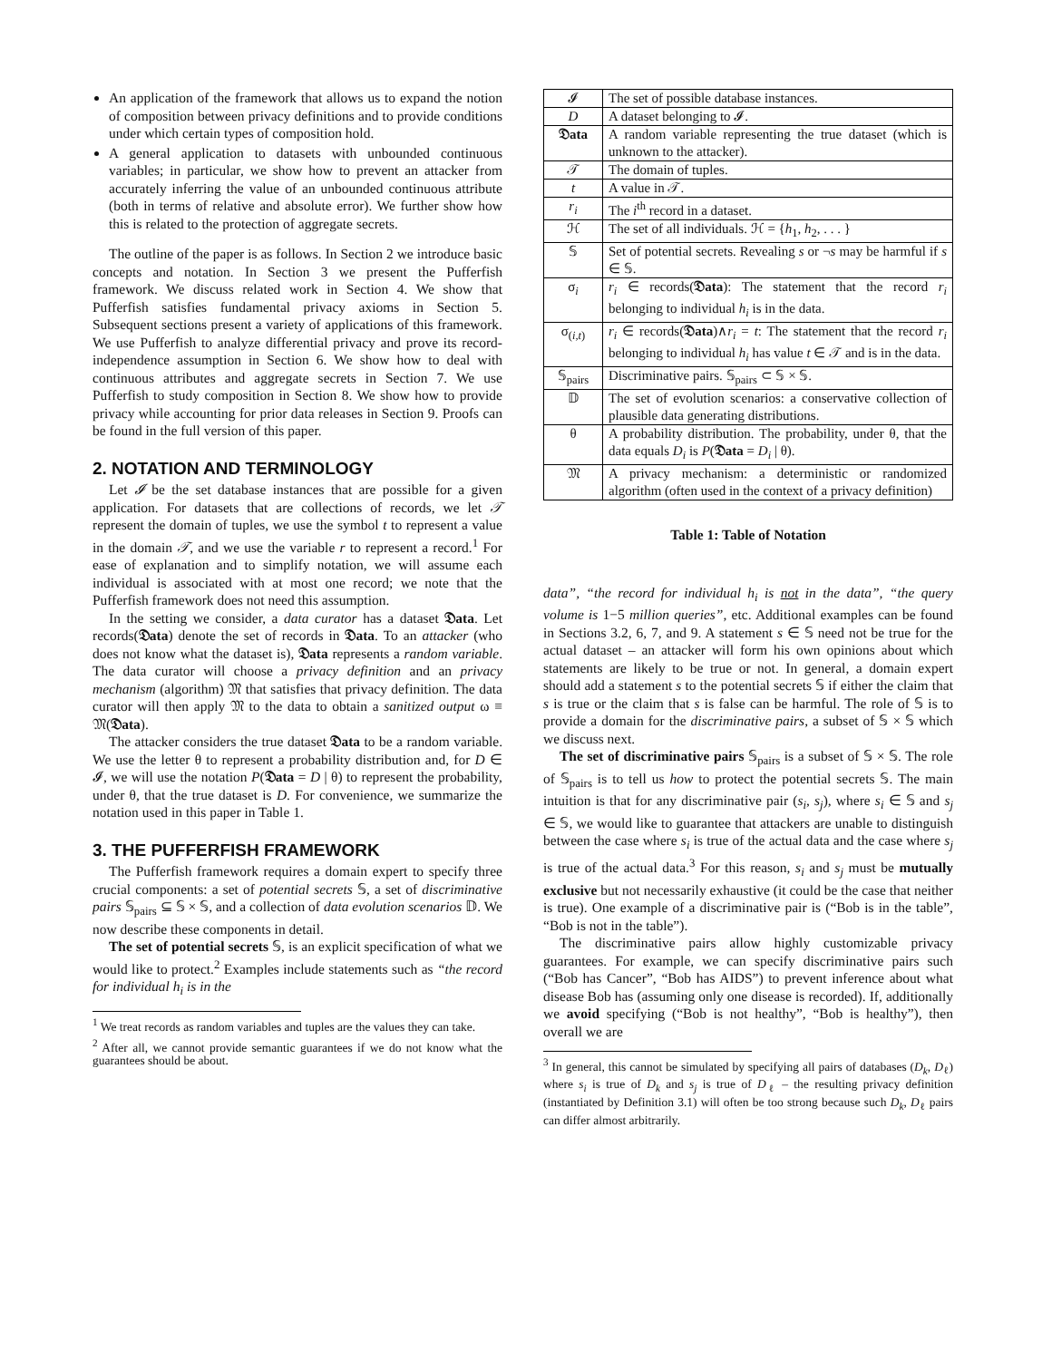An application of the framework that allows us to expand the notion of composition between privacy definitions and to provide conditions under which certain types of composition hold.
A general application to datasets with unbounded continuous variables; in particular, we show how to prevent an attacker from accurately inferring the value of an unbounded continuous attribute (both in terms of relative and absolute error). We further show how this is related to the protection of aggregate secrets.
The outline of the paper is as follows. In Section 2 we introduce basic concepts and notation. In Section 3 we present the Pufferfish framework. We discuss related work in Section 4. We show that Pufferfish satisfies fundamental privacy axioms in Section 5. Subsequent sections present a variety of applications of this framework. We use Pufferfish to analyze differential privacy and prove its record-independence assumption in Section 6. We show how to deal with continuous attributes and aggregate secrets in Section 7. We use Pufferfish to study composition in Section 8. We show how to provide privacy while accounting for prior data releases in Section 9. Proofs can be found in the full version of this paper.
2. NOTATION AND TERMINOLOGY
Let 𝓘 be the set database instances that are possible for a given application. For datasets that are collections of records, we let 𝒯 represent the domain of tuples, we use the symbol t to represent a value in the domain 𝒯, and we use the variable r to represent a record.<sup>1</sup> For ease of explanation and to simplify notation, we will assume each individual is associated with at most one record; we note that the Pufferfish framework does not need this assumption.
In the setting we consider, a data curator has a dataset 𝔇ata. Let records(𝔇ata) denote the set of records in 𝔇ata. To an attacker (who does not know what the dataset is), 𝔇ata represents a random variable. The data curator will choose a privacy definition and an privacy mechanism (algorithm) 𝔐 that satisfies that privacy definition. The data curator will then apply 𝔐 to the data to obtain a sanitized output ω ≡ 𝔐(𝔇ata).
The attacker considers the true dataset 𝔇ata to be a random variable. We use the letter θ to represent a probability distribution and, for D ∈ 𝓘, we will use the notation P(𝔇ata = D | θ) to represent the probability, under θ, that the true dataset is D. For convenience, we summarize the notation used in this paper in Table 1.
3. THE PUFFERFISH FRAMEWORK
The Pufferfish framework requires a domain expert to specify three crucial components: a set of potential secrets 𝕊, a set of discriminative pairs 𝕊<sub>pairs</sub> ⊆ 𝕊 × 𝕊, and a collection of data evolution scenarios 𝔻. We now describe these components in detail.
The set of potential secrets 𝕊, is an explicit specification of what we would like to protect.<sup>2</sup> Examples include statements such as “the record for individual h<sub>i</sub> is in the
<sup>1</sup> We treat records as random variables and tuples are the values they can take.
<sup>2</sup> After all, we cannot provide semantic guarantees if we do not know what the guarantees should be about.
| 𝓘 | The set of possible database instances. |
| D | A dataset belonging to 𝓘. |
| 𝔇ata | A random variable representing the true dataset (which is unknown to the attacker). |
| 𝒯 | The domain of tuples. |
| t | A value in 𝒯. |
| r<sub>i</sub> | The i<sup>th</sup> record in a dataset. |
| ℋ | The set of all individuals. ℋ = { h<sub>1</sub>, h<sub>2</sub>, . . . } |
| 𝕊 | Set of potential secrets. Revealing s or ¬ s may be harmful if s ∈ 𝕊. |
| σ<sub>i</sub> | r<sub>i</sub> ∈ records( 𝔇ata ): The statement that the record r<sub>i</sub> belonging to individual h<sub>i</sub> is in the data. |
| σ<sub>(i,t)</sub> | r<sub>i</sub> ∈ records( 𝔇ata )∧ r<sub>i</sub> = t : The statement that the record r<sub>i</sub> belonging to individual h<sub>i</sub> has value t ∈ 𝒯 and is in the data. |
| 𝕊<sub>pairs</sub> | Discriminative pairs. 𝕊<sub>pairs</sub> ⊂ 𝕊 × 𝕊. |
| 𝔻 | The set of evolution scenarios: a conservative collection of plausible data generating distributions. |
| θ | A probability distribution. The probability, under θ, that the data equals D<sub>i</sub> is P ( 𝔇ata = D<sub>i</sub> / θ). |
| 𝔐 | A privacy mechanism: a deterministic or randomized algorithm (often used in the context of a privacy definition) |
Table 1: Table of Notation
data”, “the record for individual h<sub>i</sub> is not in the data”, “the query volume is 1−5 million queries”, etc. Additional examples can be found in Sections 3.2, 6, 7, and 9. A statement s ∈ 𝕊 need not be true for the actual dataset – an attacker will form his own opinions about which statements are likely to be true or not. In general, a domain expert should add a statement s to the potential secrets 𝕊 if either the claim that s is true or the claim that s is false can be harmful. The role of 𝕊 is to provide a domain for the discriminative pairs, a subset of 𝕊 × 𝕊 which we discuss next.
The set of discriminative pairs 𝕊<sub>pairs</sub> is a subset of 𝕊 × 𝕊. The role of 𝕊<sub>pairs</sub> is to tell us how to protect the potential secrets 𝕊. The main intuition is that for any discriminative pair (s<sub>i</sub>, s<sub>j</sub>), where s<sub>i</sub> ∈ 𝕊 and s<sub>j</sub> ∈ 𝕊, we would like to guarantee that attackers are unable to distinguish between the case where s<sub>i</sub> is true of the actual data and the case where s<sub>j</sub> is true of the actual data.<sup>3</sup> For this reason, s<sub>i</sub> and s<sub>j</sub> must be mutually exclusive but not necessarily exhaustive (it could be the case that neither is true). One example of a discriminative pair is (“Bob is in the table”, “Bob is not in the table”).
The discriminative pairs allow highly customizable privacy guarantees. For example, we can specify discriminative pairs such (“Bob has Cancer”, “Bob has AIDS”) to prevent inference about what disease Bob has (assuming only one disease is recorded). If, additionally we avoid specifying (“Bob is not healthy”, “Bob is healthy”), then overall we are
<sup>3</sup> In general, this cannot be simulated by specifying all pairs of databases (D<sub>k</sub>, D<sub>ℓ</sub>) where s<sub>i</sub> is true of D<sub>k</sub> and s<sub>j</sub> is true of D<sub>ℓ</sub> – the resulting privacy definition (instantiated by Definition 3.1) will often be too strong because such D<sub>k</sub>, D<sub>ℓ</sub> pairs can differ almost arbitrarily.